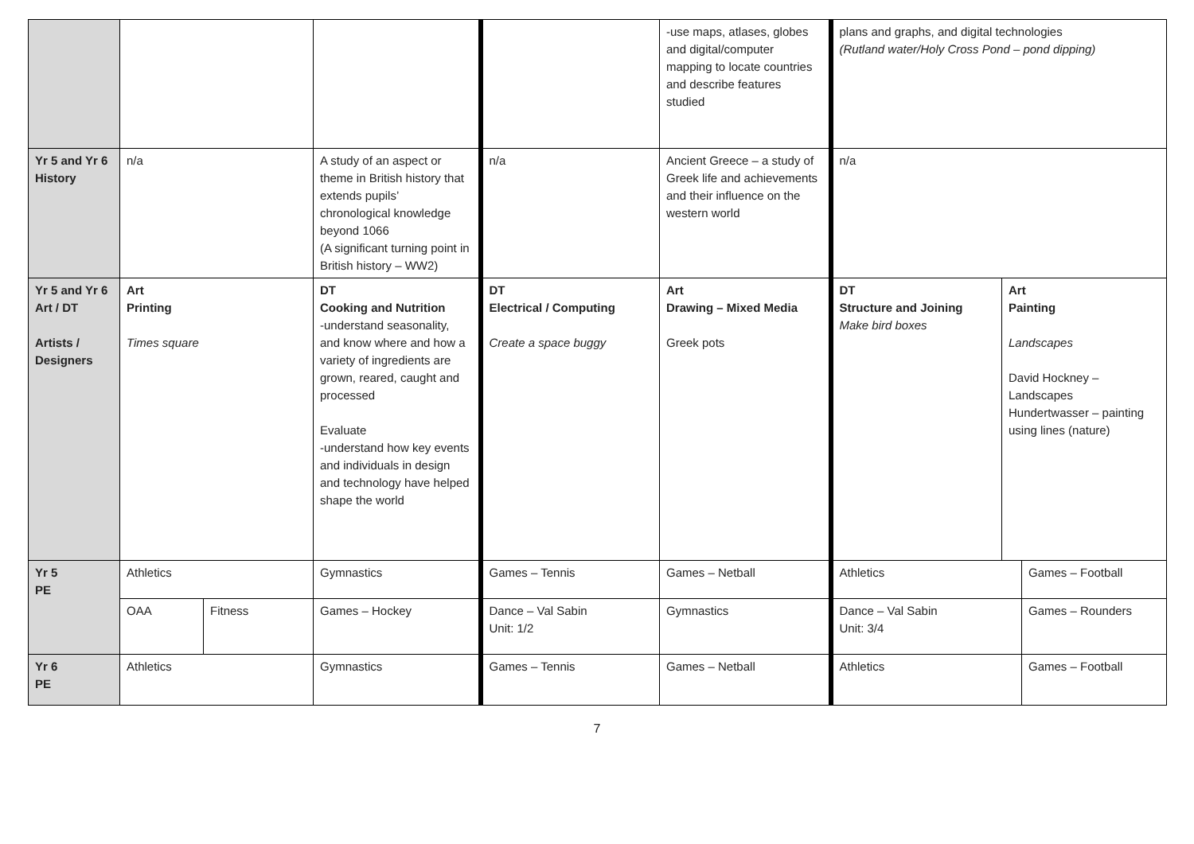| | | | | | -use maps, atlases, globes and digital/computer mapping to locate countries and describe features studied | plans and graphs, and digital technologies (Rutland water/Holy Cross Pond – pond dipping) | | |
| Yr 5 and Yr 6 History | n/a | | A study of an aspect or theme in British history that extends pupils’ chronological knowledge beyond 1066 (A significant turning point in British history – WW2) | n/a | Ancient Greece – a study of Greek life and achievements and their influence on the western world | n/a | | |
| Yr 5 and Yr 6 Art / DT Artists / Designers | Art Printing Times square | | DT Cooking and Nutrition -understand seasonality, and know where and how a variety of ingredients are grown, reared, caught and processed Evaluate -understand how key events and individuals in design and technology have helped shape the world | DT Electrical / Computing Create a space buggy | Art Drawing – Mixed Media Greek pots | DT Structure and Joining Make bird boxes | Art Painting Landscapes David Hockney – Landscapes Hundertwasser – painting using lines (nature) | |
| Yr 5 PE | Athletics | | Gymnastics | Games – Tennis | Games – Netball | Athletics | | Games – Football |
| | OAA | Fitness | Games – Hockey | Dance – Val Sabin Unit: 1/2 | Gymnastics | Dance – Val Sabin Unit: 3/4 | | Games – Rounders |
| Yr 6 PE | Athletics | | Gymnastics | Games – Tennis | Games – Netball | Athletics | | Games – Football |
7